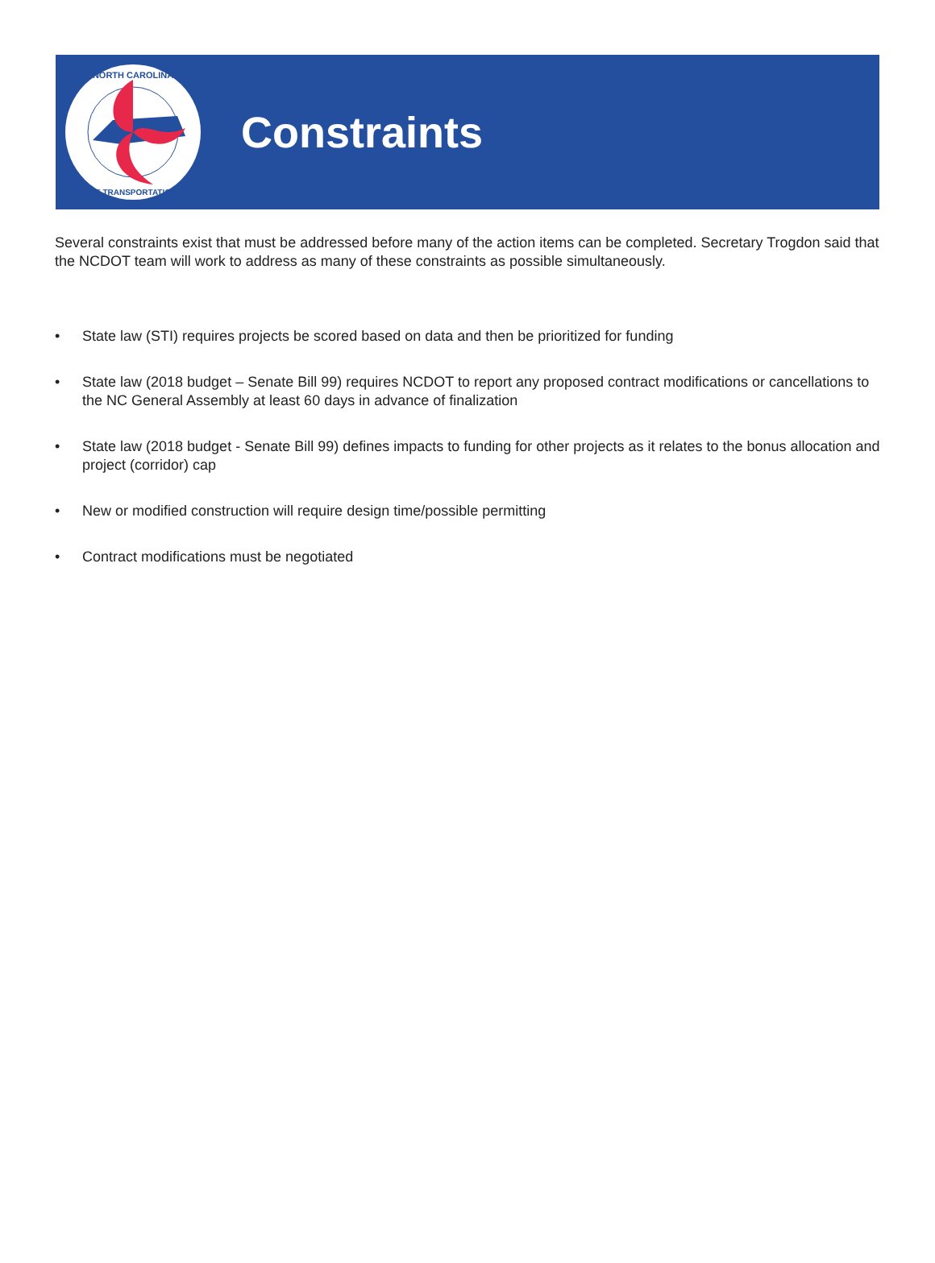NORTH CAROLINA
OF TRANSPORTATION
Constraints
Several constraints exist that must be addressed before many of the action items can be completed. Secretary Trogdon said that the NCDOT team will work to address as many of these constraints as possible simultaneously.
• State law (STI) requires projects be scored based on data and then be prioritized for funding
• State law (2018 budget – Senate Bill 99) requires NCDOT to report any proposed contract modifications or cancellations to the NC General Assembly at least 60 days in advance of finalization
• State law (2018 budget - Senate Bill 99) defines impacts to funding for other projects as it relates to the bonus allocation and project (corridor) cap
• New or modified construction will require design time/possible permitting
• Contract modifications must be negotiated